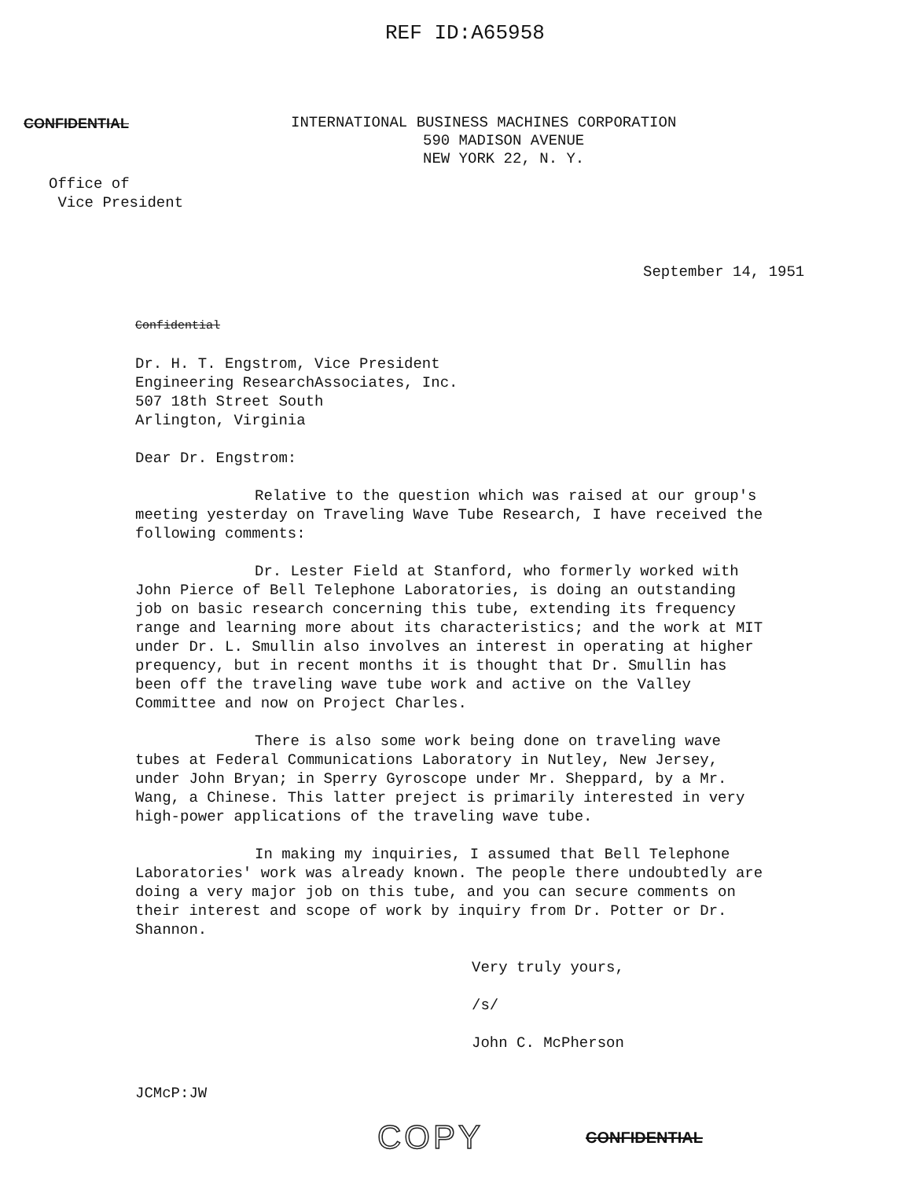REF ID:A65958
CONFIDENTIAL
INTERNATIONAL BUSINESS MACHINES CORPORATION
590 MADISON AVENUE
NEW YORK 22, N. Y.
Office of
Vice President
September 14, 1951
Confidential
Dr. H. T. Engstrom, Vice President
Engineering ResearchAssociates, Inc.
507 18th Street South
Arlington, Virginia
Dear Dr. Engstrom:
Relative to the question which was raised at our group's meeting yesterday on Traveling Wave Tube Research, I have received the following comments:
Dr. Lester Field at Stanford, who formerly worked with John Pierce of Bell Telephone Laboratories, is doing an outstanding job on basic research concerning this tube, extending its frequency range and learning more about its characteristics; and the work at MIT under Dr. L. Smullin also involves an interest in operating at higher prequency, but in recent months it is thought that Dr. Smullin has been off the traveling wave tube work and active on the Valley Committee and now on Project Charles.
There is also some work being done on traveling wave tubes at Federal Communications Laboratory in Nutley, New Jersey, under John Bryan; in Sperry Gyroscope under Mr. Sheppard, by a Mr. Wang, a Chinese. This latter preject is primarily interested in very high-power applications of the traveling wave tube.
In making my inquiries, I assumed that Bell Telephone Laboratories' work was already known. The people there undoubtedly are doing a very major job on this tube, and you can secure comments on their interest and scope of work by inquiry from Dr. Potter or Dr. Shannon.
Very truly yours,
/s/
John C. McPherson
JCMcP:JW
COPY CONFIDENTIAL